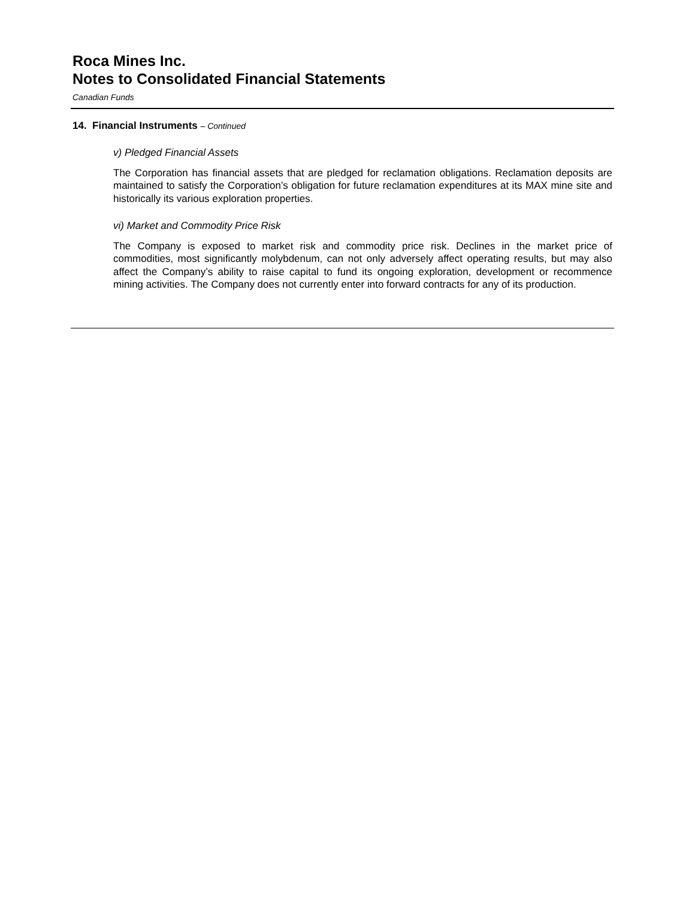Roca Mines Inc.
Notes to Consolidated Financial Statements
Canadian Funds
14. Financial Instruments – Continued
v) Pledged Financial Assets
The Corporation has financial assets that are pledged for reclamation obligations. Reclamation deposits are maintained to satisfy the Corporation’s obligation for future reclamation expenditures at its MAX mine site and historically its various exploration properties.
vi) Market and Commodity Price Risk
The Company is exposed to market risk and commodity price risk. Declines in the market price of commodities, most significantly molybdenum, can not only adversely affect operating results, but may also affect the Company’s ability to raise capital to fund its ongoing exploration, development or recommence mining activities. The Company does not currently enter into forward contracts for any of its production.